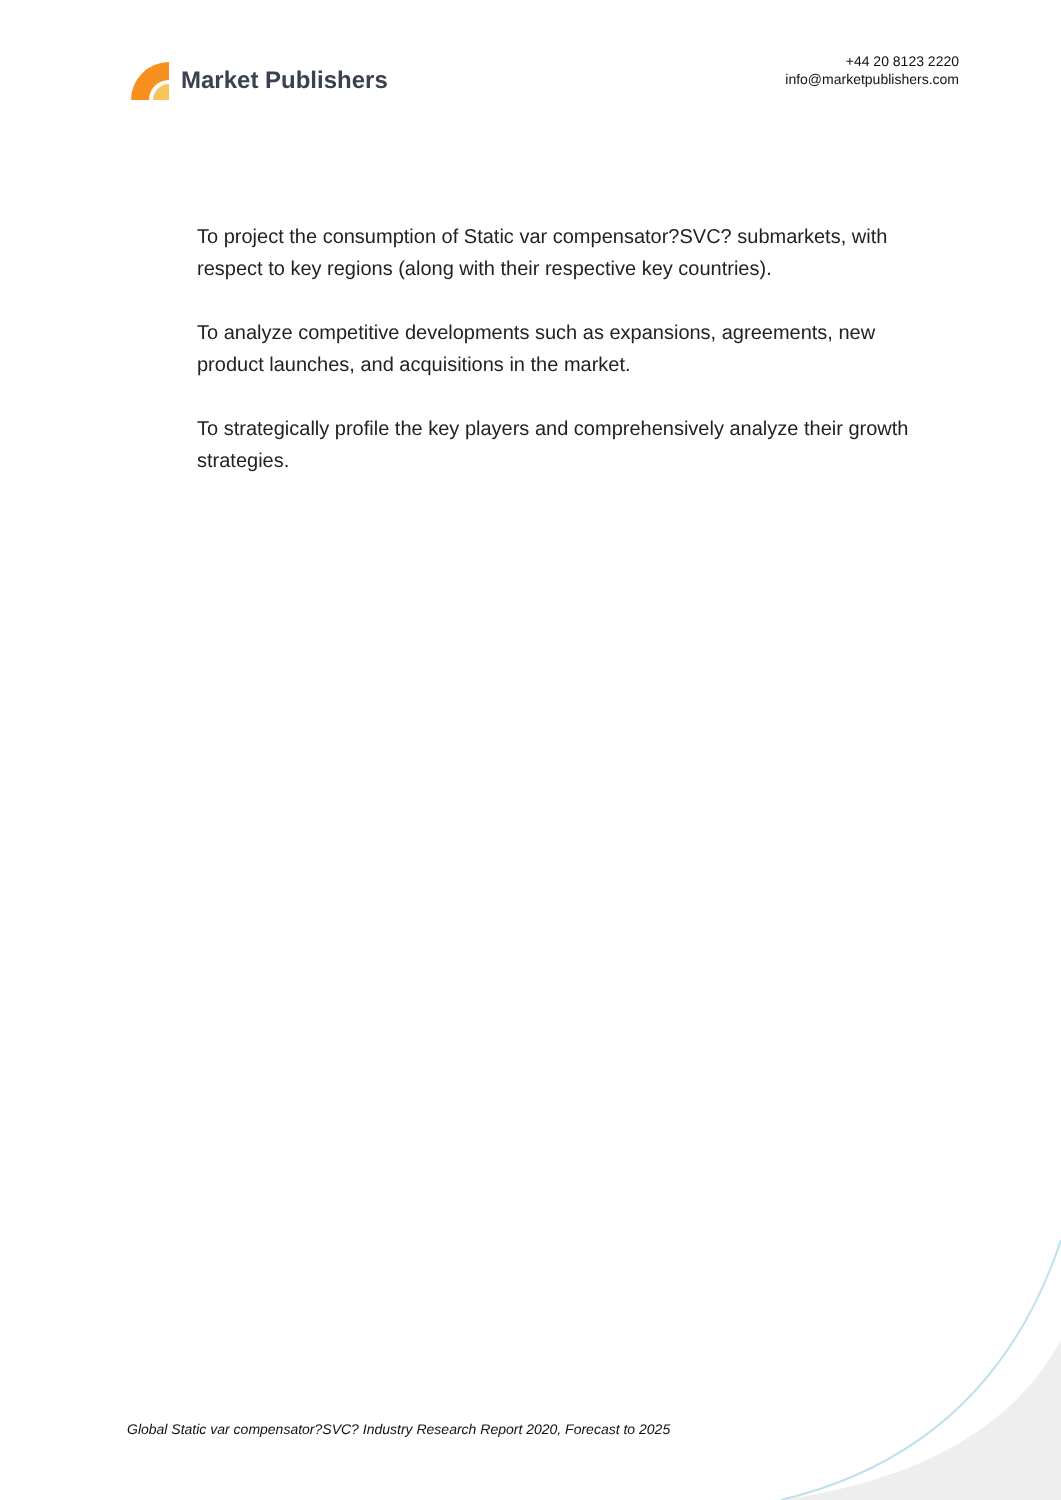Market Publishers
+44 20 8123 2220
info@marketpublishers.com
To project the consumption of Static var compensator?SVC? submarkets, with respect to key regions (along with their respective key countries).
To analyze competitive developments such as expansions, agreements, new product launches, and acquisitions in the market.
To strategically profile the key players and comprehensively analyze their growth strategies.
Global Static var compensator?SVC? Industry Research Report 2020, Forecast to 2025